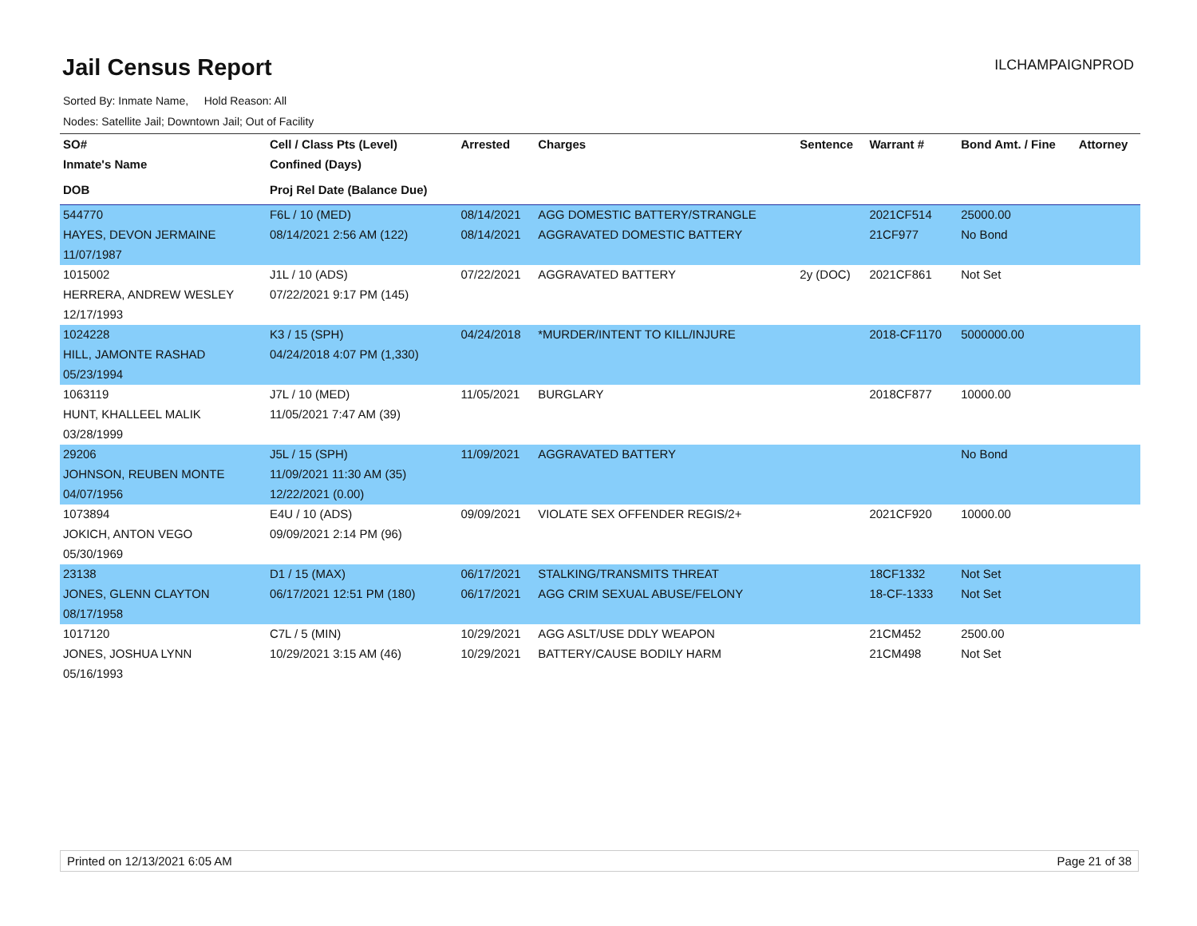Jail Census Report
ILCHAMPAIGNPROD
Sorted By: Inmate Name, Hold Reason: All
Nodes: Satellite Jail; Downtown Jail; Out of Facility
| SO# | Cell / Class Pts (Level) | Arrested | Charges | Sentence | Warrant # | Bond Amt. / Fine | Attorney |
| --- | --- | --- | --- | --- | --- | --- | --- |
| Inmate's Name | Confined (Days) | | | | | | |
| DOB | Proj Rel Date (Balance Due) | | | | | | |
| 544770 | F6L / 10 (MED) | 08/14/2021 | AGG DOMESTIC BATTERY/STRANGLE | | 2021CF514 | 25000.00 | |
| HAYES, DEVON JERMAINE | 08/14/2021 2:56 AM (122) | 08/14/2021 | AGGRAVATED DOMESTIC BATTERY | | 21CF977 | No Bond | |
| 11/07/1987 | | | | | | | |
| 1015002 | J1L / 10 (ADS) | 07/22/2021 | AGGRAVATED BATTERY | 2y (DOC) | 2021CF861 | Not Set | |
| HERRERA, ANDREW WESLEY | 07/22/2021 9:17 PM (145) | | | | | | |
| 12/17/1993 | | | | | | | |
| 1024228 | K3 / 15 (SPH) | 04/24/2018 | *MURDER/INTENT TO KILL/INJURE | | 2018-CF1170 | 5000000.00 | |
| HILL, JAMONTE RASHAD | 04/24/2018 4:07 PM (1,330) | | | | | | |
| 05/23/1994 | | | | | | | |
| 1063119 | J7L / 10 (MED) | 11/05/2021 | BURGLARY | | 2018CF877 | 10000.00 | |
| HUNT, KHALLEEL MALIK | 11/05/2021 7:47 AM (39) | | | | | | |
| 03/28/1999 | | | | | | | |
| 29206 | J5L / 15 (SPH) | 11/09/2021 | AGGRAVATED BATTERY | | | No Bond | |
| JOHNSON, REUBEN MONTE | 11/09/2021 11:30 AM (35) | | | | | | |
| 04/07/1956 | 12/22/2021 (0.00) | | | | | | |
| 1073894 | E4U / 10 (ADS) | 09/09/2021 | VIOLATE SEX OFFENDER REGIS/2+ | | 2021CF920 | 10000.00 | |
| JOKICH, ANTON VEGO | 09/09/2021 2:14 PM (96) | | | | | | |
| 05/30/1969 | | | | | | | |
| 23138 | D1 / 15 (MAX) | 06/17/2021 | STALKING/TRANSMITS THREAT | | 18CF1332 | Not Set | |
| JONES, GLENN CLAYTON | 06/17/2021 12:51 PM (180) | 06/17/2021 | AGG CRIM SEXUAL ABUSE/FELONY | | 18-CF-1333 | Not Set | |
| 08/17/1958 | | | | | | | |
| 1017120 | C7L / 5 (MIN) | 10/29/2021 | AGG ASLT/USE DDLY WEAPON | | 21CM452 | 2500.00 | |
| JONES, JOSHUA LYNN | 10/29/2021 3:15 AM (46) | 10/29/2021 | BATTERY/CAUSE BODILY HARM | | 21CM498 | Not Set | |
| 05/16/1993 | | | | | | | |
Printed on 12/13/2021 6:05 AM Page 21 of 38